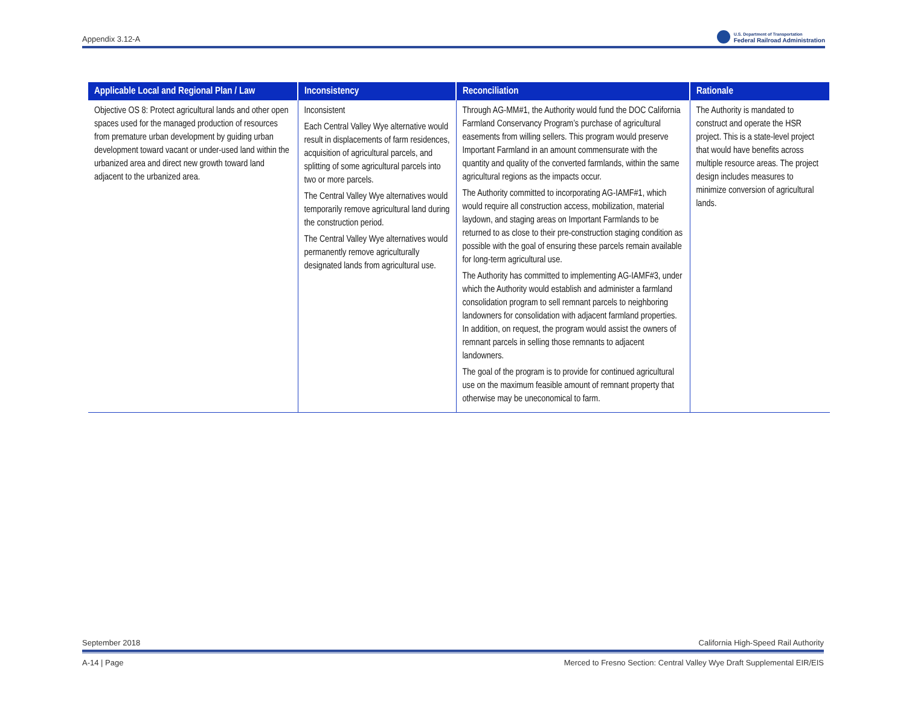Appendix 3.12-A U.S. Department of Transportation
Federal Railroad Administration
| Applicable Local and Regional Plan / Law | Inconsistency | Reconciliation | Rationale |
| --- | --- | --- | --- |
| Objective OS 8: Protect agricultural lands and other open spaces used for the managed production of resources from premature urban development by guiding urban development toward vacant or under-used land within the urbanized area and direct new growth toward land adjacent to the urbanized area. | Inconsistent Each Central Valley Wye alternative would result in displacements of farm residences, acquisition of agricultural parcels, and splitting of some agricultural parcels into two or more parcels. The Central Valley Wye alternatives would temporarily remove agricultural land during the construction period. The Central Valley Wye alternatives would permanently remove agriculturally designated lands from agricultural use. | Through AG-MM#1, the Authority would fund the DOC California Farmland Conservancy Program’s purchase of agricultural easements from willing sellers. This program would preserve Important Farmland in an amount commensurate with the quantity and quality of the converted farmlands, within the same agricultural regions as the impacts occur. The Authority committed to incorporating AG-IAMF#1, which would require all construction access, mobilization, material laydown, and staging areas on Important Farmlands to be returned to as close to their pre-construction staging condition as possible with the goal of ensuring these parcels remain available for long-term agricultural use. The Authority has committed to implementing AG-IAMF#3, under which the Authority would establish and administer a farmland consolidation program to sell remnant parcels to neighboring landowners for consolidation with adjacent farmland properties. In addition, on request, the program would assist the owners of remnant parcels in selling those remnants to adjacent landowners. The goal of the program is to provide for continued agricultural use on the maximum feasible amount of remnant property that otherwise may be uneconomical to farm. | The Authority is mandated to construct and operate the HSR project. This is a state-level project that would have benefits across multiple resource areas. The project design includes measures to minimize conversion of agricultural lands. |
September 2018 California High-Speed Rail Authority
A-14 | Page Merced to Fresno Section: Central Valley Wye Draft Supplemental EIR/EIS